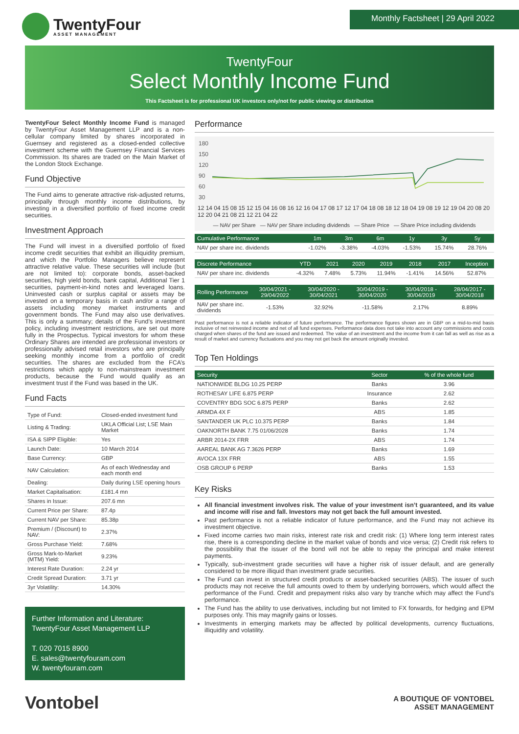TwentyFour
ASSET MANAGEMENT
Monthly Factsheet | 29 April 2022
TwentyFour
Select Monthly Income Fund
This Factsheet is for professional UK investors only/not for public viewing or distribution
TwentyFour Select Monthly Income Fund is managed by TwentyFour Asset Management LLP and is a non-cellular company limited by shares incorporated in Guernsey and registered as a closed-ended collective investment scheme with the Guernsey Financial Services Commission. Its shares are traded on the Main Market of the London Stock Exchange.
Fund Objective
The Fund aims to generate attractive risk-adjusted returns, principally through monthly income distributions, by investing in a diversified portfolio of fixed income credit securities.
Investment Approach
The Fund will invest in a diversified portfolio of fixed income credit securities that exhibit an illiquidity premium, and which the Portfolio Managers believe represent attractive relative value. These securities will include (but are not limited to): corporate bonds, asset-backed securities, high yield bonds, bank capital, Additional Tier 1 securities, payment-in-kind notes and leveraged loans. Uninvested cash or surplus capital or assets may be invested on a temporary basis in cash and/or a range of assets including money market instruments and government bonds. The Fund may also use derivatives. This is only a summary; details of the Fund’s investment policy, including investment restrictions, are set out more fully in the Prospectus. Typical investors for whom these Ordinary Shares are intended are professional investors or professionally advised retail investors who are principally seeking monthly income from a portfolio of credit securities. The shares are excluded from the FCA’s restrictions which apply to non-mainstream investment products, because the Fund would qualify as an investment trust if the Fund was based in the UK.
Fund Facts
| Type of Fund: | Closed-ended investment fund |
| Listing & Trading: | UKLA Official List; LSE Main Market |
| ISA & SIPP Eligible: | Yes |
| Launch Date: | 10 March 2014 |
| Base Currency: | GBP |
| NAV Calculation: | As of each Wednesday and each month end |
| Dealing: | Daily during LSE opening hours |
| Market Capitalisation: | £181.4 mn |
| Shares in Issue: | 207.6 mn |
| Current Price per Share: | 87.4p |
| Current NAV per Share: | 85.38p |
| Premium / (Discount) to NAV: | 2.37% |
| Gross Purchase Yield: | 7.68% |
| Gross Mark-to-Market (MTM) Yield: | 9.23% |
| Interest Rate Duration: | 2.24 yr |
| Credit Spread Duration: | 3.71 yr |
| 3yr Volatility: | 14.30% |
Further Information and Literature:
TwentyFour Asset Management LLP
T. 020 7015 8900
E. sales@twentyfouram.com
W. twentyfouram.com
Performance
180
150
120
90
60
30
12 14 04 15 08 15 12 15 04 16 08 16 12 16 04 17 08 17 12 17 04 18 08 18 12 18 04 19 08 19 12 19 04 20 08 20 12 20 04 21 08 21 12 21 04 22
— NAV per Share — NAV per Share including dividends — Share Price — Share Price including dividends
| Cumulative Performance | 1m | 3m | 6m | 1y | 3y | 5y |
| --- | --- | --- | --- | --- | --- | --- |
| NAV per share inc. dividends | -1.02% | -3.38% | -4.03% | -1.53% | 15.74% | 28.76% |
| Discrete Performance | YTD | 2021 | 2020 | 2019 | 2018 | 2017 | Inception |
| --- | --- | --- | --- | --- | --- | --- | --- |
| NAV per share inc. dividends | -4.32% | 7.48% | 5.73% | 11.94% | -1.41% | 14.56% | 52.87% |
| Rolling Performance | 30/04/2021 - 29/04/2022 | 30/04/2020 - 30/04/2021 | 30/04/2019 - 30/04/2020 | 30/04/2018 - 30/04/2019 | 28/04/2017 - 30/04/2018 |
| --- | --- | --- | --- | --- | --- |
| NAV per share inc. dividends | -1.53% | 32.92% | -11.58% | 2.17% | 8.89% |
Past performance is not a reliable indicator of future performance. The performance figures shown are in GBP on a mid-to-mid basis inclusive of net reinvested income and net of all fund expenses. Performance data does not take into account any commissions and costs charged when shares of the fund are issued and redeemed. The value of an investment and the income from it can fall as well as rise as a result of market and currency fluctuations and you may not get back the amount originally invested.
Top Ten Holdings
| Security | Sector | % of the whole fund |
| --- | --- | --- |
| NATIONWIDE BLDG 10.25 PERP | Banks | 3.96 |
| ROTHESAY LIFE 6.875 PERP | Insurance | 2.62 |
| COVENTRY BDG SOC 6.875 PERP | Banks | 2.62 |
| ARMDA 4X F | ABS | 1.85 |
| SANTANDER UK PLC 10.375 PERP | Banks | 1.84 |
| OAKNORTH BANK 7.75 01/06/2028 | Banks | 1.74 |
| ARBR 2014-2X FRR | ABS | 1.74 |
| AAREAL BANK AG 7.3626 PERP | Banks | 1.69 |
| AVOCA 13X FRR | ABS | 1.55 |
| OSB GROUP 6 PERP | Banks | 1.53 |
Key Risks
All financial investment involves risk. The value of your investment isn’t guaranteed, and its value and income will rise and fall. Investors may not get back the full amount invested.
Past performance is not a reliable indicator of future performance, and the Fund may not achieve its investment objective.
Fixed income carries two main risks, interest rate risk and credit risk: (1) Where long term interest rates rise, there is a corresponding decline in the market value of bonds and vice versa; (2) Credit risk refers to the possibility that the issuer of the bond will not be able to repay the principal and make interest payments.
Typically, sub-investment grade securities will have a higher risk of issuer default, and are generally considered to be more illiquid than investment grade securities.
The Fund can invest in structured credit products or asset-backed securities (ABS). The issuer of such products may not receive the full amounts owed to them by underlying borrowers, which would affect the performance of the Fund. Credit and prepayment risks also vary by tranche which may affect the Fund’s performance.
The Fund has the ability to use derivatives, including but not limited to FX forwards, for hedging and EPM purposes only. This may magnify gains or losses.
Investments in emerging markets may be affected by political developments, currency fluctuations, illiquidity and volatility.
Vontobel
A BOUTIQUE OF VONTOBEL
ASSET MANAGEMENT